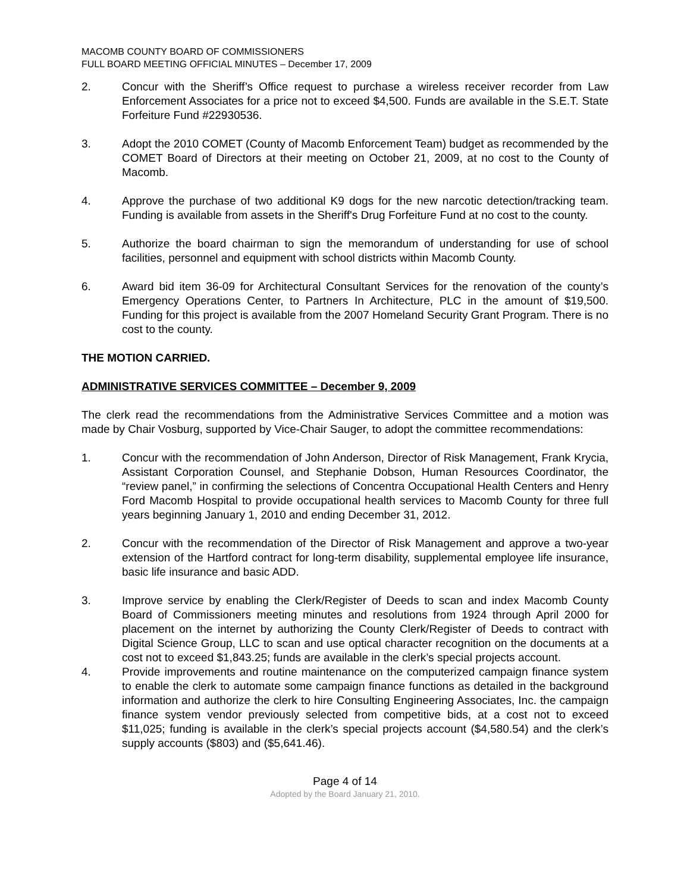MACOMB COUNTY BOARD OF COMMISSIONERS
FULL BOARD MEETING OFFICIAL MINUTES – December 17, 2009
2. Concur with the Sheriff’s Office request to purchase a wireless receiver recorder from Law Enforcement Associates for a price not to exceed $4,500. Funds are available in the S.E.T. State Forfeiture Fund #22930536.
3. Adopt the 2010 COMET (County of Macomb Enforcement Team) budget as recommended by the COMET Board of Directors at their meeting on October 21, 2009, at no cost to the County of Macomb.
4. Approve the purchase of two additional K9 dogs for the new narcotic detection/tracking team. Funding is available from assets in the Sheriff's Drug Forfeiture Fund at no cost to the county.
5. Authorize the board chairman to sign the memorandum of understanding for use of school facilities, personnel and equipment with school districts within Macomb County.
6. Award bid item 36-09 for Architectural Consultant Services for the renovation of the county’s Emergency Operations Center, to Partners In Architecture, PLC in the amount of $19,500. Funding for this project is available from the 2007 Homeland Security Grant Program. There is no cost to the county.
THE MOTION CARRIED.
ADMINISTRATIVE SERVICES COMMITTEE – December 9, 2009
The clerk read the recommendations from the Administrative Services Committee and a motion was made by Chair Vosburg, supported by Vice-Chair Sauger, to adopt the committee recommendations:
1. Concur with the recommendation of John Anderson, Director of Risk Management, Frank Krycia, Assistant Corporation Counsel, and Stephanie Dobson, Human Resources Coordinator, the “review panel,” in confirming the selections of Concentra Occupational Health Centers and Henry Ford Macomb Hospital to provide occupational health services to Macomb County for three full years beginning January 1, 2010 and ending December 31, 2012.
2. Concur with the recommendation of the Director of Risk Management and approve a two-year extension of the Hartford contract for long-term disability, supplemental employee life insurance, basic life insurance and basic ADD.
3. Improve service by enabling the Clerk/Register of Deeds to scan and index Macomb County Board of Commissioners meeting minutes and resolutions from 1924 through April 2000 for placement on the internet by authorizing the County Clerk/Register of Deeds to contract with Digital Science Group, LLC to scan and use optical character recognition on the documents at a cost not to exceed $1,843.25; funds are available in the clerk’s special projects account.
4. Provide improvements and routine maintenance on the computerized campaign finance system to enable the clerk to automate some campaign finance functions as detailed in the background information and authorize the clerk to hire Consulting Engineering Associates, Inc. the campaign finance system vendor previously selected from competitive bids, at a cost not to exceed $11,025; funding is available in the clerk’s special projects account ($4,580.54) and the clerk’s supply accounts ($803) and ($5,641.46).
Page 4 of 14
Adopted by the Board January 21, 2010.